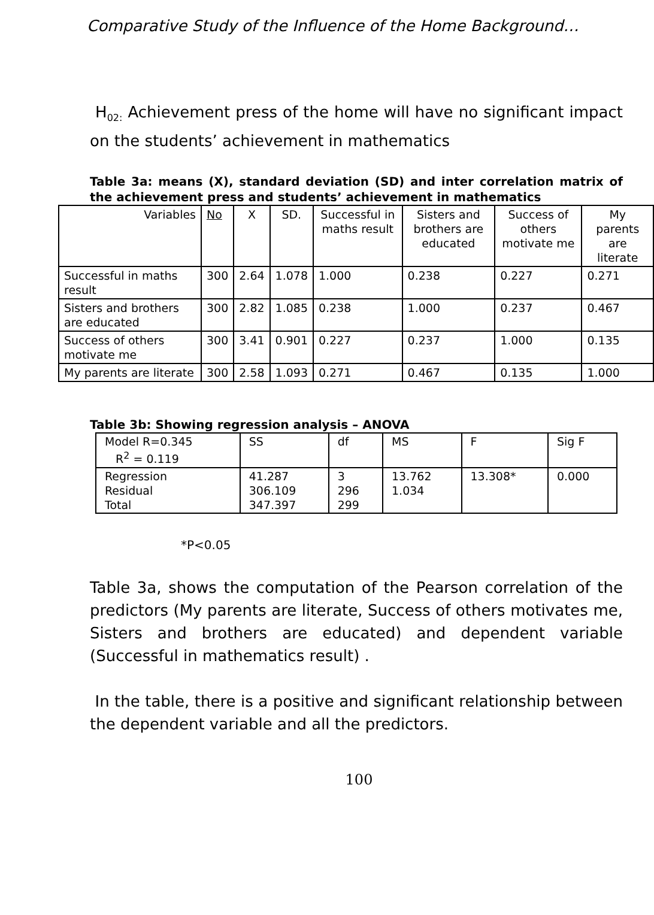Comparative Study of the Influence of the Home Background…
H<sub>02:</sub> Achievement press of the home will have no significant impact on the students’ achievement in mathematics
Table 3a: means (X), standard deviation (SD) and inter correlation matrix of the achievement press and students’ achievement in mathematics
| Variables | No | X | SD. | Successful in maths result | Sisters and brothers are educated | Success of others motivate me | My parents are literate |
| Successful in maths result | 300 | 2.64 | 1.078 | 1.000 | 0.238 | 0.227 | 0.271 |
| Sisters and brothers are educated | 300 | 2.82 | 1.085 | 0.238 | 1.000 | 0.237 | 0.467 |
| Success of others motivate me | 300 | 3.41 | 0.901 | 0.227 | 0.237 | 1.000 | 0.135 |
| My parents are literate | 300 | 2.58 | 1.093 | 0.271 | 0.467 | 0.135 | 1.000 |
Table 3b: Showing regression analysis – ANOVA
| Model R=0.345 R<sup>2</sup> = 0.119 | SS | df | MS | F | Sig F |
| Regression Residual Total | 41.287 306.109 347.397 | 3 296 299 | 13.762 1.034 | 13.308* | 0.000 |
*P<0.05
Table 3a, shows the computation of the Pearson correlation of the predictors (My parents are literate, Success of others motivates me, Sisters and brothers are educated) and dependent variable (Successful in mathematics result) .
In the table, there is a positive and significant relationship between the dependent variable and all the predictors.
100